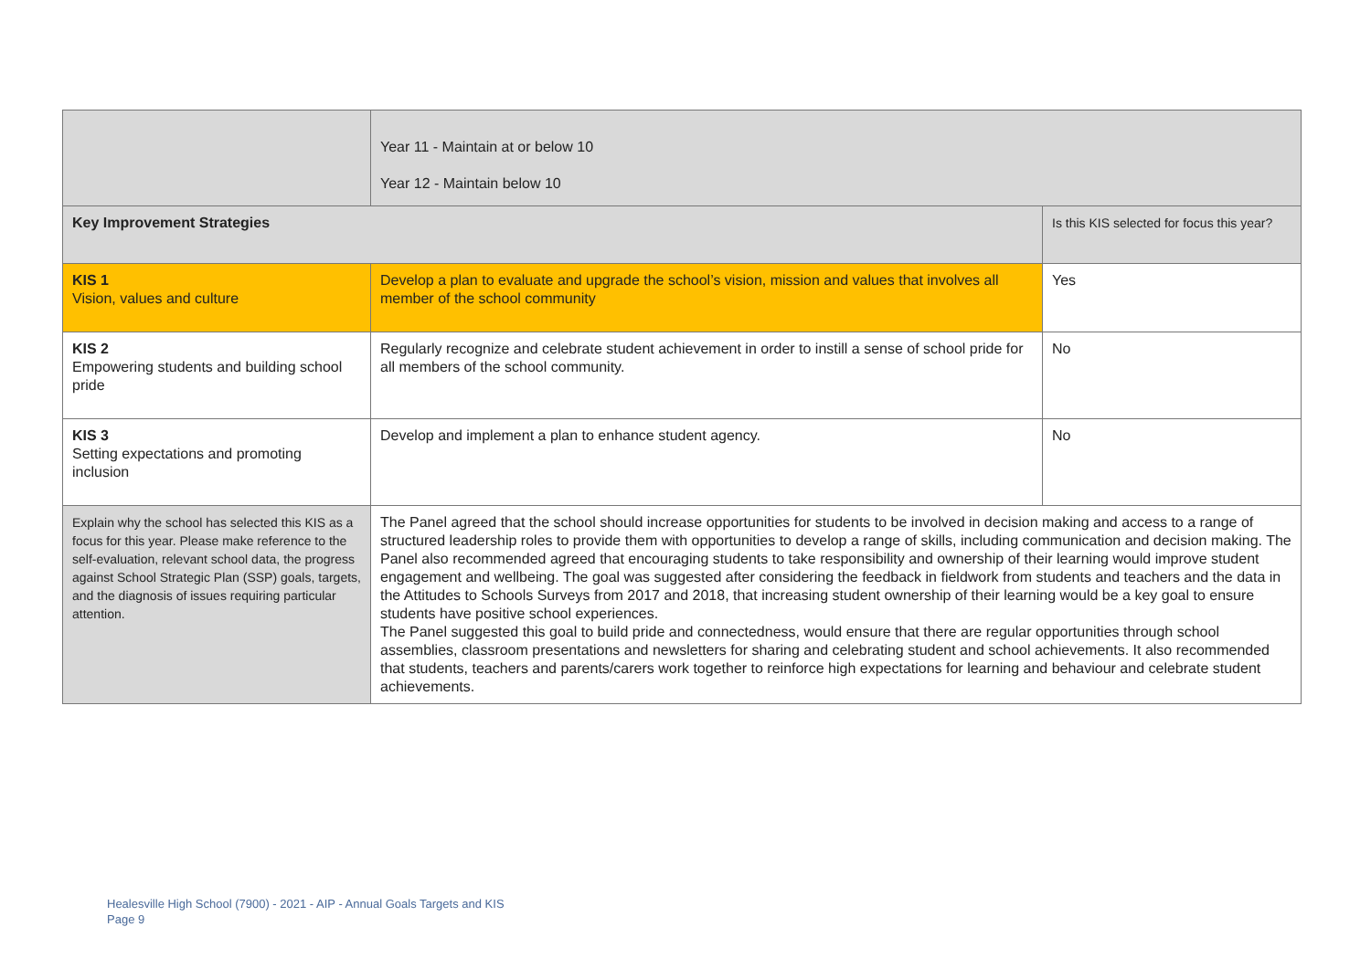| | Year 11 - Maintain at or below 10 Year 12 - Maintain below 10 | |
| Key Improvement Strategies | | Is this KIS selected for focus this year? |
| KIS 1 Vision, values and culture | Develop a plan to evaluate and upgrade the school’s vision, mission and values that involves all member of the school community | Yes |
| KIS 2 Empowering students and building school pride | Regularly recognize and celebrate student achievement in order to instill a sense of school pride for all members of the school community. | No |
| KIS 3 Setting expectations and promoting inclusion | Develop and implement a plan to enhance student agency. | No |
| Explain why the school has selected this KIS as a focus for this year. Please make reference to the self-evaluation, relevant school data, the progress against School Strategic Plan (SSP) goals, targets, and the diagnosis of issues requiring particular attention. | The Panel agreed that the school should increase opportunities for students to be involved in decision making and access to a range of structured leadership roles to provide them with opportunities to develop a range of skills, including communication and decision making. The Panel also recommended agreed that encouraging students to take responsibility and ownership of their learning would improve student engagement and wellbeing. The goal was suggested after considering the feedback in fieldwork from students and teachers and the data in the Attitudes to Schools Surveys from 2017 and 2018, that increasing student ownership of their learning would be a key goal to ensure students have positive school experiences. The Panel suggested this goal to build pride and connectedness, would ensure that there are regular opportunities through school assemblies, classroom presentations and newsletters for sharing and celebrating student and school achievements. It also recommended that students, teachers and parents/carers work together to reinforce high expectations for learning and behaviour and celebrate student achievements. | |
Healesville High School (7900) - 2021 - AIP - Annual Goals Targets and KIS
Page 9